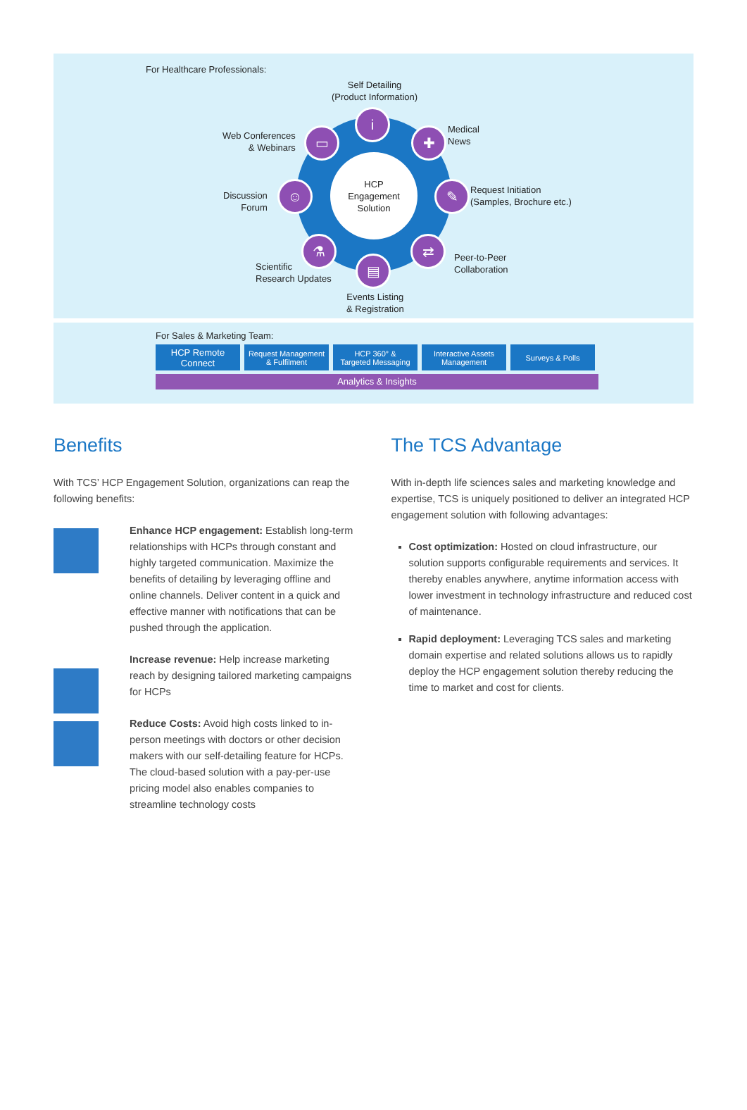For Healthcare Professionals:
HCP
Engagement
Solution
Self Detailing
(Product Information)
i
Web Conferences
& Webinars
▭ ✚
Medical
News
Discussion
Forum
☺ ✎
Request Initiation
(Samples, Brochure etc.)
⚗
Scientific
Research Updates
⇄
Peer-to-Peer
Collaboration
▤
Events Listing
& Registration
For Sales & Marketing Team:
HCP Remote
Connect
Request Management
& Fulfilment
HCP 360° &
Targeted Messaging
Interactive Assets
Management
Surveys & Polls
Analytics & Insights
Benefits
With TCS’ HCP Engagement Solution, organizations can reap the following benefits:
Enhance HCP engagement: Establish long-term relationships with HCPs through constant and highly targeted communication. Maximize the benefits of detailing by leveraging offline and online channels. Deliver content in a quick and effective manner with notifications that can be pushed through the application.
Increase revenue: Help increase marketing reach by designing tailored marketing campaigns for HCPs
Reduce Costs: Avoid high costs linked to in-person meetings with doctors or other decision makers with our self-detailing feature for HCPs. The cloud-based solution with a pay-per-use pricing model also enables companies to streamline technology costs
The TCS Advantage
With in-depth life sciences sales and marketing knowledge and expertise, TCS is uniquely positioned to deliver an integrated HCP engagement solution with following advantages:
Cost optimization: Hosted on cloud infrastructure, our solution supports configurable requirements and services. It thereby enables anywhere, anytime information access with lower investment in technology infrastructure and reduced cost of maintenance.
Rapid deployment: Leveraging TCS sales and marketing domain expertise and related solutions allows us to rapidly deploy the HCP engagement solution thereby reducing the time to market and cost for clients.